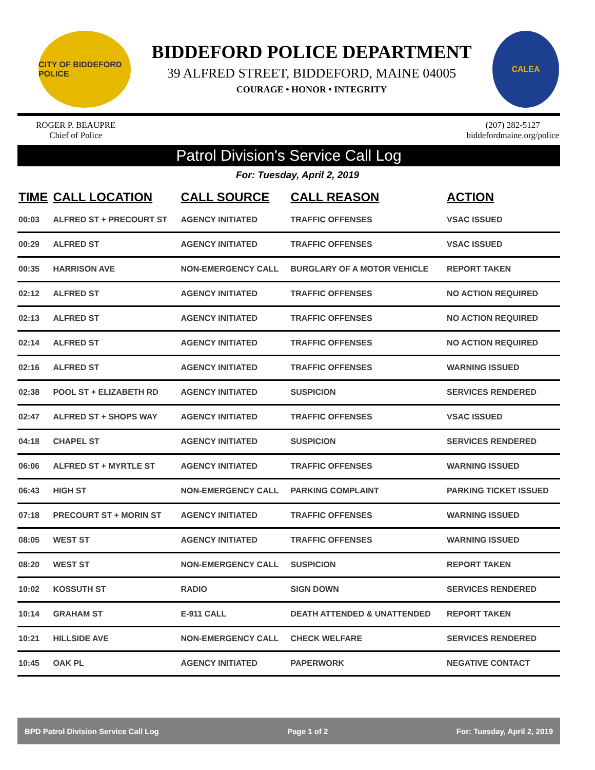CITY OF BIDDEFORD POLICE
BIDDEFORD POLICE DEPARTMENT
39 ALFRED STREET, BIDDEFORD, MAINE 04005
COURAGE • HONOR • INTEGRITY
CALEA
ROGER P. BEAUPRE
Chief of Police
(207) 282-5127
biddefordmaine.org/police
Patrol Division's Service Call Log
For: Tuesday, April 2, 2019
| TIME | CALL LOCATION | CALL SOURCE | CALL REASON | ACTION |
| --- | --- | --- | --- | --- |
| 00:03 | ALFRED ST + PRECOURT ST | AGENCY INITIATED | TRAFFIC OFFENSES | VSAC ISSUED |
| 00:29 | ALFRED ST | AGENCY INITIATED | TRAFFIC OFFENSES | VSAC ISSUED |
| 00:35 | HARRISON AVE | NON-EMERGENCY CALL | BURGLARY OF A MOTOR VEHICLE | REPORT TAKEN |
| 02:12 | ALFRED ST | AGENCY INITIATED | TRAFFIC OFFENSES | NO ACTION REQUIRED |
| 02:13 | ALFRED ST | AGENCY INITIATED | TRAFFIC OFFENSES | NO ACTION REQUIRED |
| 02:14 | ALFRED ST | AGENCY INITIATED | TRAFFIC OFFENSES | NO ACTION REQUIRED |
| 02:16 | ALFRED ST | AGENCY INITIATED | TRAFFIC OFFENSES | WARNING ISSUED |
| 02:38 | POOL ST + ELIZABETH RD | AGENCY INITIATED | SUSPICION | SERVICES RENDERED |
| 02:47 | ALFRED ST + SHOPS WAY | AGENCY INITIATED | TRAFFIC OFFENSES | VSAC ISSUED |
| 04:18 | CHAPEL ST | AGENCY INITIATED | SUSPICION | SERVICES RENDERED |
| 06:06 | ALFRED ST + MYRTLE ST | AGENCY INITIATED | TRAFFIC OFFENSES | WARNING ISSUED |
| 06:43 | HIGH ST | NON-EMERGENCY CALL | PARKING COMPLAINT | PARKING TICKET ISSUED |
| 07:18 | PRECOURT ST + MORIN ST | AGENCY INITIATED | TRAFFIC OFFENSES | WARNING ISSUED |
| 08:05 | WEST ST | AGENCY INITIATED | TRAFFIC OFFENSES | WARNING ISSUED |
| 08:20 | WEST ST | NON-EMERGENCY CALL | SUSPICION | REPORT TAKEN |
| 10:02 | KOSSUTH ST | RADIO | SIGN DOWN | SERVICES RENDERED |
| 10:14 | GRAHAM ST | E-911 CALL | DEATH ATTENDED & UNATTENDED | REPORT TAKEN |
| 10:21 | HILLSIDE AVE | NON-EMERGENCY CALL | CHECK WELFARE | SERVICES RENDERED |
| 10:45 | OAK PL | AGENCY INITIATED | PAPERWORK | NEGATIVE CONTACT |
BPD Patrol Division Service Call Log Page 1 of 2 For: Tuesday, April 2, 2019